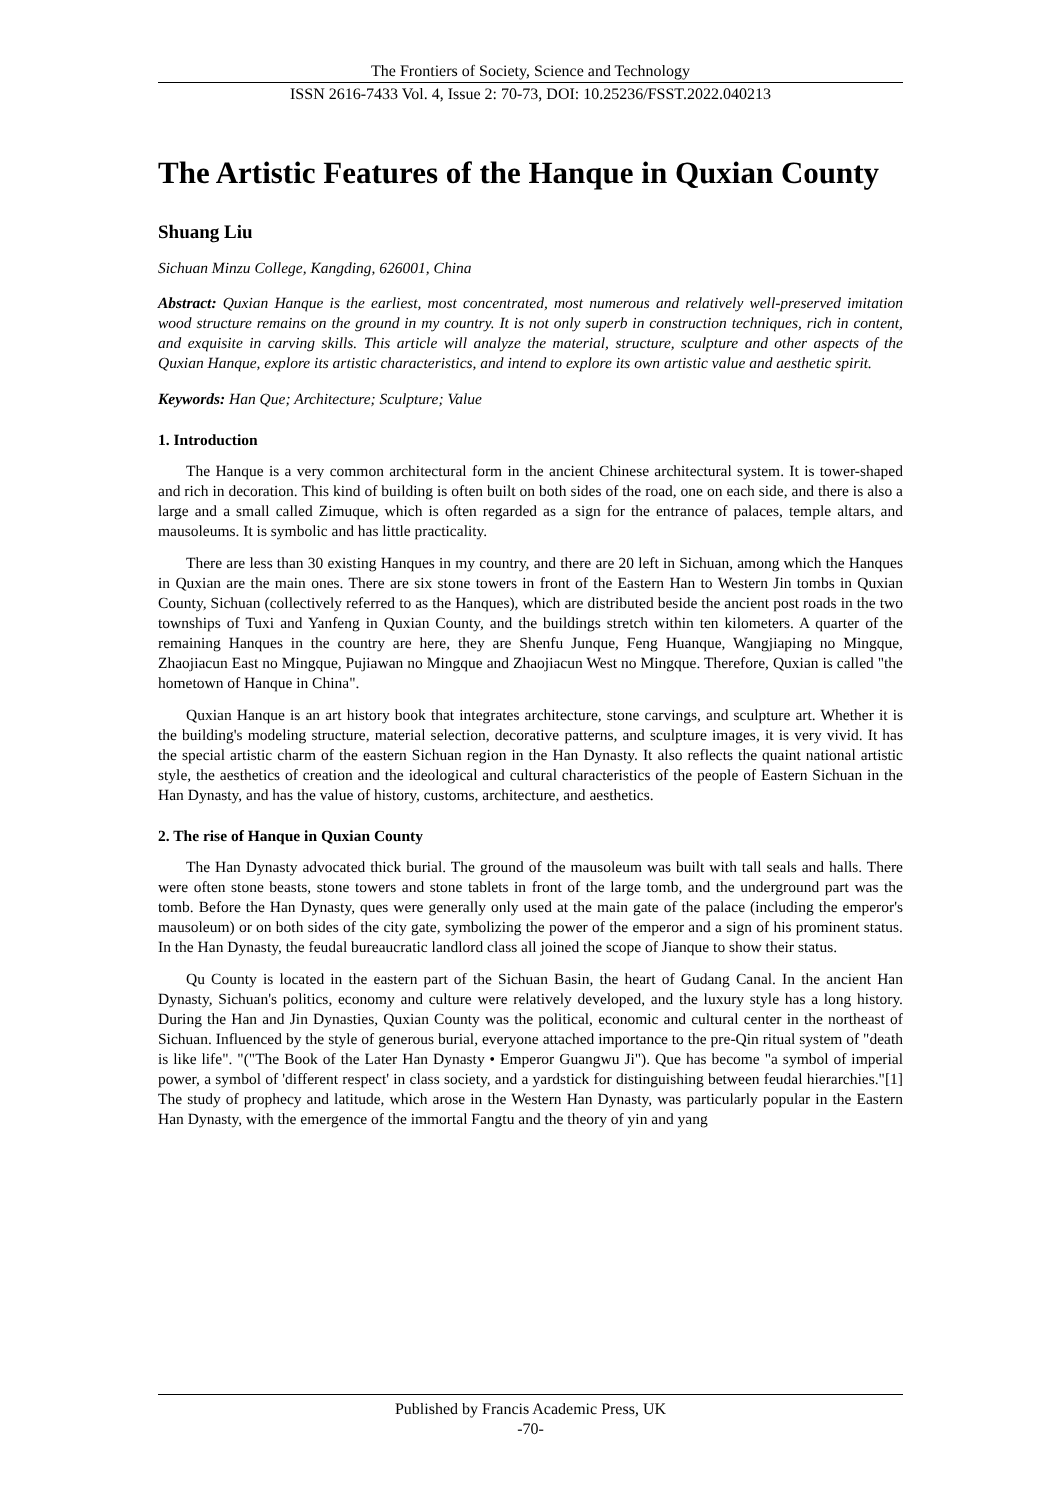The Frontiers of Society, Science and Technology
ISSN 2616-7433 Vol. 4, Issue 2: 70-73, DOI: 10.25236/FSST.2022.040213
The Artistic Features of the Hanque in Quxian County
Shuang Liu
Sichuan Minzu College, Kangding, 626001, China
Abstract: Quxian Hanque is the earliest, most concentrated, most numerous and relatively well-preserved imitation wood structure remains on the ground in my country. It is not only superb in construction techniques, rich in content, and exquisite in carving skills. This article will analyze the material, structure, sculpture and other aspects of the Quxian Hanque, explore its artistic characteristics, and intend to explore its own artistic value and aesthetic spirit.
Keywords: Han Que; Architecture; Sculpture; Value
1. Introduction
The Hanque is a very common architectural form in the ancient Chinese architectural system. It is tower-shaped and rich in decoration. This kind of building is often built on both sides of the road, one on each side, and there is also a large and a small called Zimuque, which is often regarded as a sign for the entrance of palaces, temple altars, and mausoleums. It is symbolic and has little practicality.
There are less than 30 existing Hanques in my country, and there are 20 left in Sichuan, among which the Hanques in Quxian are the main ones. There are six stone towers in front of the Eastern Han to Western Jin tombs in Quxian County, Sichuan (collectively referred to as the Hanques), which are distributed beside the ancient post roads in the two townships of Tuxi and Yanfeng in Quxian County, and the buildings stretch within ten kilometers. A quarter of the remaining Hanques in the country are here, they are Shenfu Junque, Feng Huanque, Wangjiaping no Mingque, Zhaojiacun East no Mingque, Pujiawan no Mingque and Zhaojiacun West no Mingque. Therefore, Quxian is called "the hometown of Hanque in China".
Quxian Hanque is an art history book that integrates architecture, stone carvings, and sculpture art. Whether it is the building's modeling structure, material selection, decorative patterns, and sculpture images, it is very vivid. It has the special artistic charm of the eastern Sichuan region in the Han Dynasty. It also reflects the quaint national artistic style, the aesthetics of creation and the ideological and cultural characteristics of the people of Eastern Sichuan in the Han Dynasty, and has the value of history, customs, architecture, and aesthetics.
2. The rise of Hanque in Quxian County
The Han Dynasty advocated thick burial. The ground of the mausoleum was built with tall seals and halls. There were often stone beasts, stone towers and stone tablets in front of the large tomb, and the underground part was the tomb. Before the Han Dynasty, ques were generally only used at the main gate of the palace (including the emperor's mausoleum) or on both sides of the city gate, symbolizing the power of the emperor and a sign of his prominent status. In the Han Dynasty, the feudal bureaucratic landlord class all joined the scope of Jianque to show their status.
Qu County is located in the eastern part of the Sichuan Basin, the heart of Gudang Canal. In the ancient Han Dynasty, Sichuan's politics, economy and culture were relatively developed, and the luxury style has a long history. During the Han and Jin Dynasties, Quxian County was the political, economic and cultural center in the northeast of Sichuan. Influenced by the style of generous burial, everyone attached importance to the pre-Qin ritual system of "death is like life". "("The Book of the Later Han Dynasty • Emperor Guangwu Ji"). Que has become "a symbol of imperial power, a symbol of 'different respect' in class society, and a yardstick for distinguishing between feudal hierarchies."[1] The study of prophecy and latitude, which arose in the Western Han Dynasty, was particularly popular in the Eastern Han Dynasty, with the emergence of the immortal Fangtu and the theory of yin and yang
Published by Francis Academic Press, UK
-70-